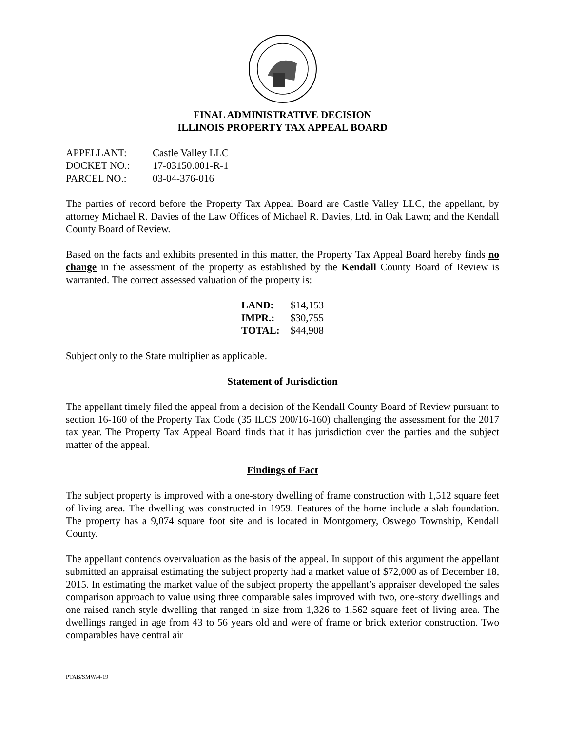FINAL ADMINISTRATIVE DECISION
ILLINOIS PROPERTY TAX APPEAL BOARD
| APPELLANT: | Castle Valley LLC |
| DOCKET NO.: | 17-03150.001-R-1 |
| PARCEL NO.: | 03-04-376-016 |
The parties of record before the Property Tax Appeal Board are Castle Valley LLC, the appellant, by attorney Michael R. Davies of the Law Offices of Michael R. Davies, Ltd. in Oak Lawn; and the Kendall County Board of Review.
Based on the facts and exhibits presented in this matter, the Property Tax Appeal Board hereby finds no change in the assessment of the property as established by the Kendall County Board of Review is warranted. The correct assessed valuation of the property is:
| LAND: | $14,153 |
| IMPR.: | $30,755 |
| TOTAL: | $44,908 |
Subject only to the State multiplier as applicable.
Statement of Jurisdiction
The appellant timely filed the appeal from a decision of the Kendall County Board of Review pursuant to section 16-160 of the Property Tax Code (35 ILCS 200/16-160) challenging the assessment for the 2017 tax year. The Property Tax Appeal Board finds that it has jurisdiction over the parties and the subject matter of the appeal.
Findings of Fact
The subject property is improved with a one-story dwelling of frame construction with 1,512 square feet of living area. The dwelling was constructed in 1959. Features of the home include a slab foundation. The property has a 9,074 square foot site and is located in Montgomery, Oswego Township, Kendall County.
The appellant contends overvaluation as the basis of the appeal. In support of this argument the appellant submitted an appraisal estimating the subject property had a market value of $72,000 as of December 18, 2015. In estimating the market value of the subject property the appellant’s appraiser developed the sales comparison approach to value using three comparable sales improved with two, one-story dwellings and one raised ranch style dwelling that ranged in size from 1,326 to 1,562 square feet of living area. The dwellings ranged in age from 43 to 56 years old and were of frame or brick exterior construction. Two comparables have central air
PTAB/SMW/4-19